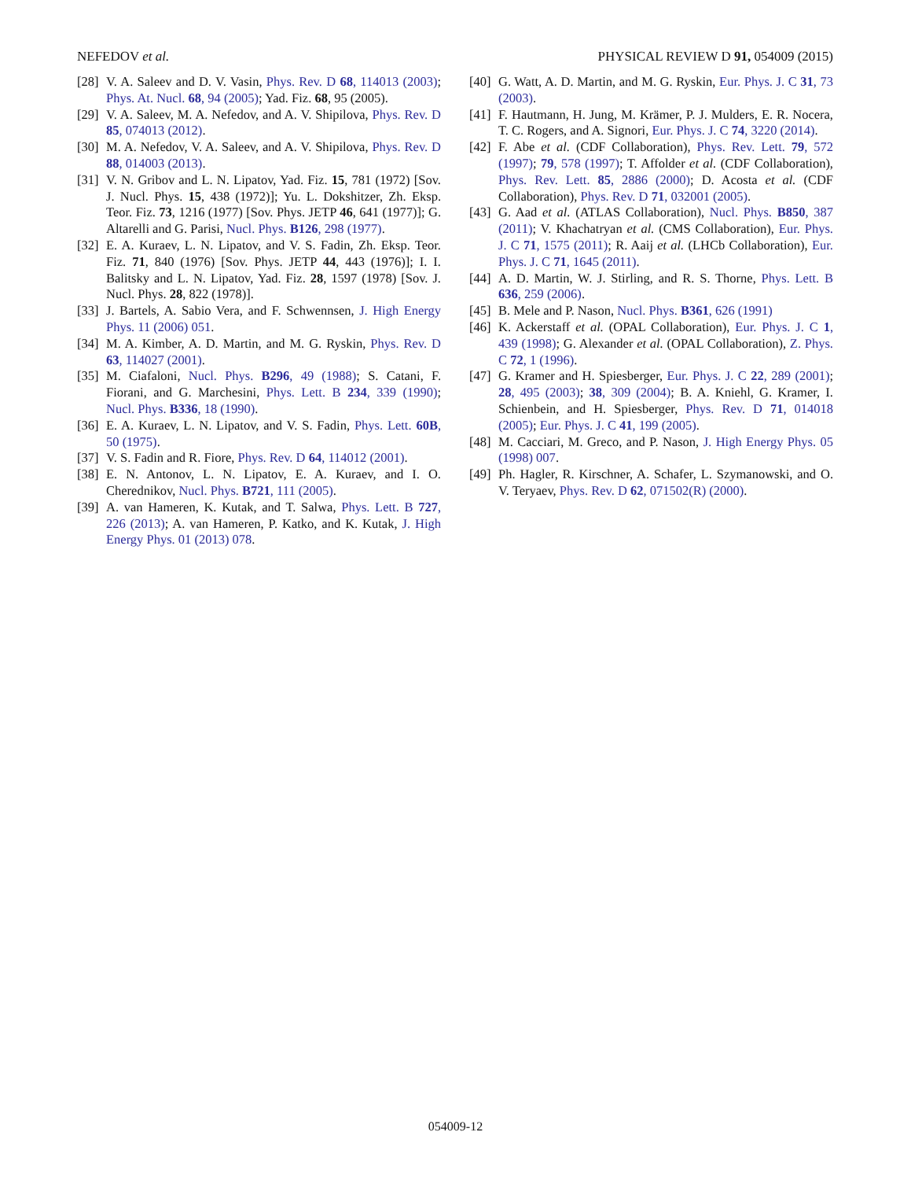NEFEDOV et al. PHYSICAL REVIEW D 91, 054009 (2015)
[28] V. A. Saleev and D. V. Vasin, Phys. Rev. D 68, 114013 (2003); Phys. At. Nucl. 68, 94 (2005); Yad. Fiz. 68, 95 (2005).
[29] V. A. Saleev, M. A. Nefedov, and A. V. Shipilova, Phys. Rev. D 85, 074013 (2012).
[30] M. A. Nefedov, V. A. Saleev, and A. V. Shipilova, Phys. Rev. D 88, 014003 (2013).
[31] V. N. Gribov and L. N. Lipatov, Yad. Fiz. 15, 781 (1972) [Sov. J. Nucl. Phys. 15, 438 (1972)]; Yu. L. Dokshitzer, Zh. Eksp. Teor. Fiz. 73, 1216 (1977) [Sov. Phys. JETP 46, 641 (1977)]; G. Altarelli and G. Parisi, Nucl. Phys. B126, 298 (1977).
[32] E. A. Kuraev, L. N. Lipatov, and V. S. Fadin, Zh. Eksp. Teor. Fiz. 71, 840 (1976) [Sov. Phys. JETP 44, 443 (1976)]; I. I. Balitsky and L. N. Lipatov, Yad. Fiz. 28, 1597 (1978) [Sov. J. Nucl. Phys. 28, 822 (1978)].
[33] J. Bartels, A. Sabio Vera, and F. Schwennsen, J. High Energy Phys. 11 (2006) 051.
[34] M. A. Kimber, A. D. Martin, and M. G. Ryskin, Phys. Rev. D 63, 114027 (2001).
[35] M. Ciafaloni, Nucl. Phys. B296, 49 (1988); S. Catani, F. Fiorani, and G. Marchesini, Phys. Lett. B 234, 339 (1990); Nucl. Phys. B336, 18 (1990).
[36] E. A. Kuraev, L. N. Lipatov, and V. S. Fadin, Phys. Lett. 60B, 50 (1975).
[37] V. S. Fadin and R. Fiore, Phys. Rev. D 64, 114012 (2001).
[38] E. N. Antonov, L. N. Lipatov, E. A. Kuraev, and I. O. Cherednikov, Nucl. Phys. B721, 111 (2005).
[39] A. van Hameren, K. Kutak, and T. Salwa, Phys. Lett. B 727, 226 (2013); A. van Hameren, P. Katko, and K. Kutak, J. High Energy Phys. 01 (2013) 078.
[40] G. Watt, A. D. Martin, and M. G. Ryskin, Eur. Phys. J. C 31, 73 (2003).
[41] F. Hautmann, H. Jung, M. Krämer, P. J. Mulders, E. R. Nocera, T. C. Rogers, and A. Signori, Eur. Phys. J. C 74, 3220 (2014).
[42] F. Abe et al. (CDF Collaboration), Phys. Rev. Lett. 79, 572 (1997); 79, 578 (1997); T. Affolder et al. (CDF Collaboration), Phys. Rev. Lett. 85, 2886 (2000); D. Acosta et al. (CDF Collaboration), Phys. Rev. D 71, 032001 (2005).
[43] G. Aad et al. (ATLAS Collaboration), Nucl. Phys. B850, 387 (2011); V. Khachatryan et al. (CMS Collaboration), Eur. Phys. J. C 71, 1575 (2011); R. Aaij et al. (LHCb Collaboration), Eur. Phys. J. C 71, 1645 (2011).
[44] A. D. Martin, W. J. Stirling, and R. S. Thorne, Phys. Lett. B 636, 259 (2006).
[45] B. Mele and P. Nason, Nucl. Phys. B361, 626 (1991)
[46] K. Ackerstaff et al. (OPAL Collaboration), Eur. Phys. J. C 1, 439 (1998); G. Alexander et al. (OPAL Collaboration), Z. Phys. C 72, 1 (1996).
[47] G. Kramer and H. Spiesberger, Eur. Phys. J. C 22, 289 (2001); 28, 495 (2003); 38, 309 (2004); B. A. Kniehl, G. Kramer, I. Schienbein, and H. Spiesberger, Phys. Rev. D 71, 014018 (2005); Eur. Phys. J. C 41, 199 (2005).
[48] M. Cacciari, M. Greco, and P. Nason, J. High Energy Phys. 05 (1998) 007.
[49] Ph. Hagler, R. Kirschner, A. Schafer, L. Szymanowski, and O. V. Teryaev, Phys. Rev. D 62, 071502(R) (2000).
054009-12